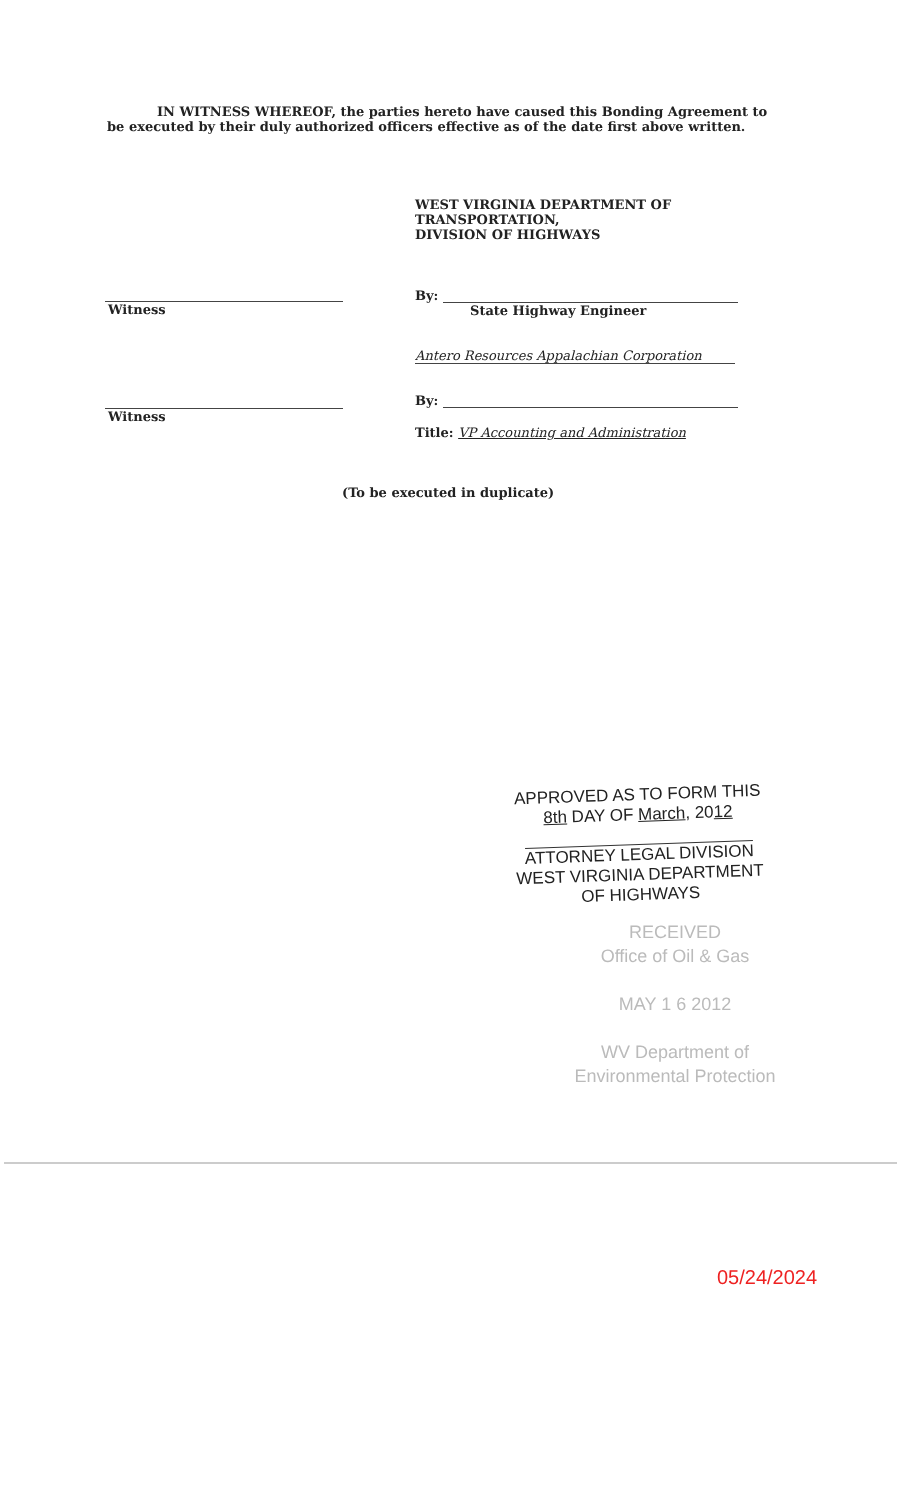IN WITNESS WHEREOF, the parties hereto have caused this Bonding Agreement to be executed by their duly authorized officers effective as of the date first above written.
WEST VIRGINIA DEPARTMENT OF
TRANSPORTATION,
DIVISION OF HIGHWAYS
Witness
By:
State Highway Engineer
Antero Resources Appalachian Corporation
Witness
By:
Title: VP Accounting and Administration
(To be executed in duplicate)
APPROVED AS TO FORM THIS
8th DAY OF March, 2012
ATTORNEY LEGAL DIVISION
WEST VIRGINIA DEPARTMENT
OF HIGHWAYS
RECEIVED
Office of Oil & Gas
MAY 1 6 2012
WV Department of
Environmental Protection
05/24/2024